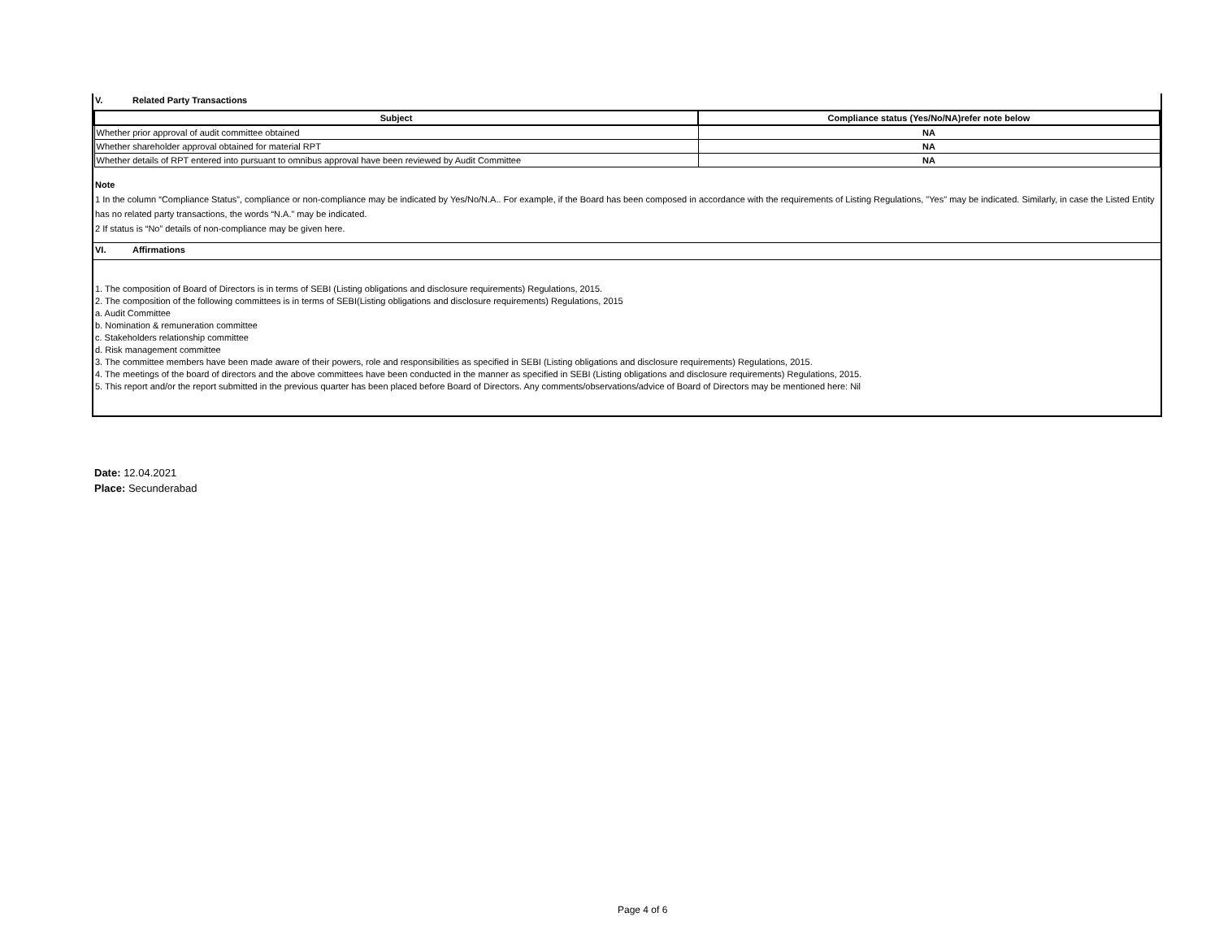V. Related Party Transactions
| Subject | Compliance status (Yes/No/NA)refer note below |
| --- | --- |
| Whether prior approval of audit committee obtained | NA |
| Whether shareholder approval obtained for material RPT | NA |
| Whether details of RPT entered into pursuant to omnibus approval have been reviewed by Audit Committee | NA |
Note
1 In the column “Compliance Status”, compliance or non-compliance may be indicated by Yes/No/N.A.. For example, if the Board has been composed in accordance with the requirements of Listing Regulations, "Yes" may be indicated. Similarly, in case the Listed Entity has no related party transactions, the words “N.A.” may be indicated.
2 If status is “No” details of non-compliance may be given here.
VI. Affirmations
1. The composition of Board of Directors is in terms of SEBI (Listing obligations and disclosure requirements) Regulations, 2015.
2. The composition of the following committees is in terms of SEBI(Listing obligations and disclosure requirements) Regulations, 2015
a. Audit Committee
b. Nomination & remuneration committee
c. Stakeholders relationship committee
d. Risk management committee
3. The committee members have been made aware of their powers, role and responsibilities as specified in SEBI (Listing obligations and disclosure requirements) Regulations, 2015.
4. The meetings of the board of directors and the above committees have been conducted in the manner as specified in SEBI (Listing obligations and disclosure requirements) Regulations, 2015.
5. This report and/or the report submitted in the previous quarter has been placed before Board of Directors. Any comments/observations/advice of Board of Directors may be mentioned here: Nil
Date: 12.04.2021
Place: Secunderabad
Page 4 of 6